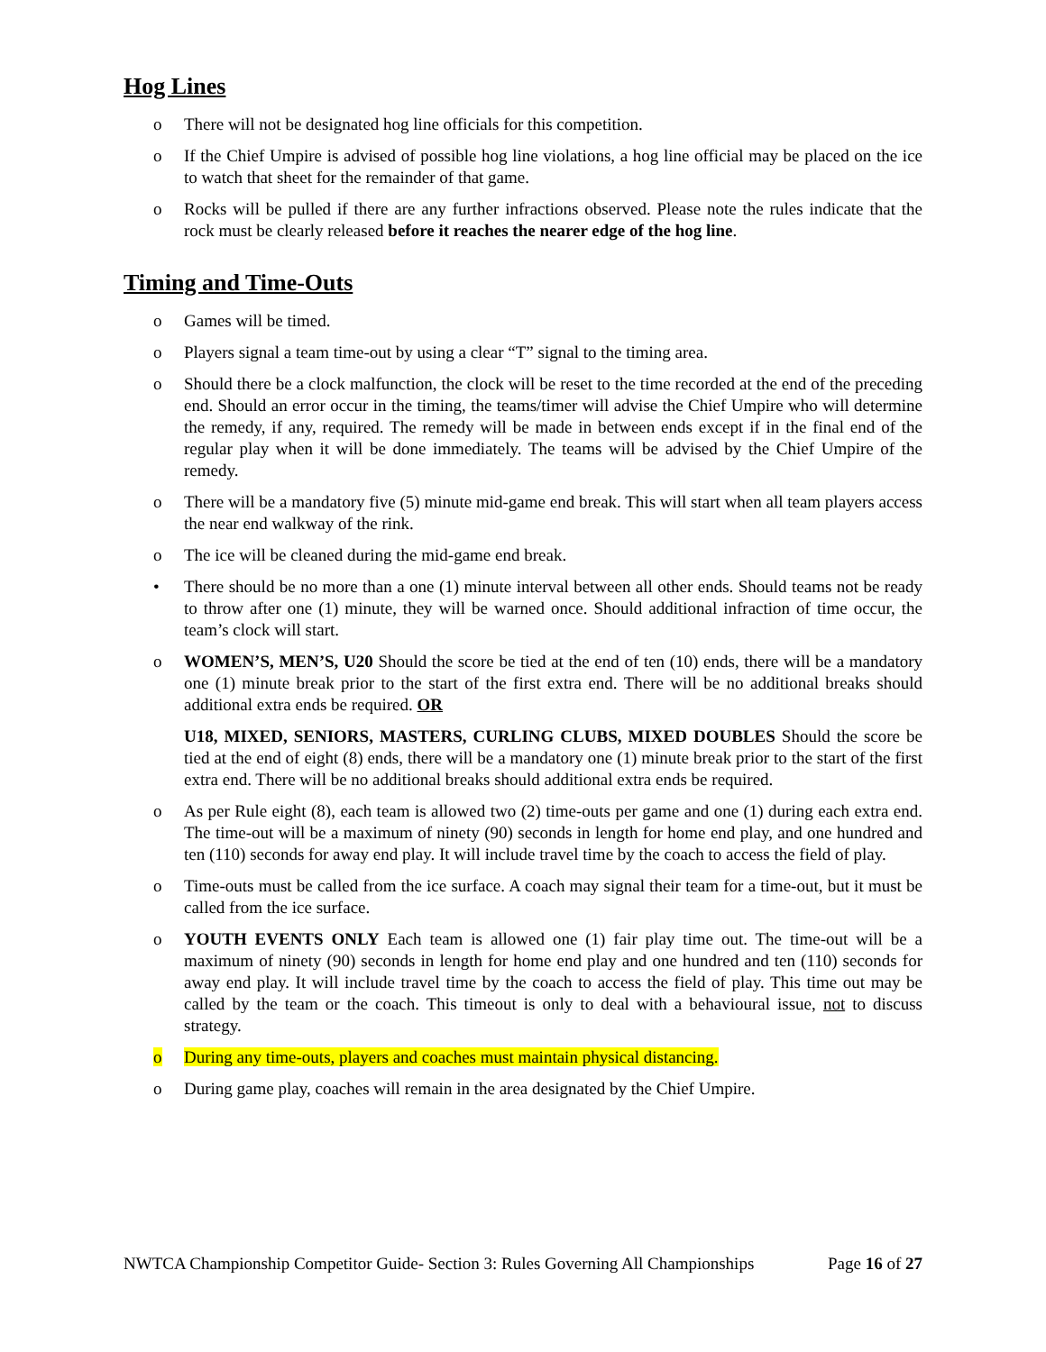Hog Lines
o There will not be designated hog line officials for this competition.
o If the Chief Umpire is advised of possible hog line violations, a hog line official may be placed on the ice to watch that sheet for the remainder of that game.
o Rocks will be pulled if there are any further infractions observed. Please note the rules indicate that the rock must be clearly released before it reaches the nearer edge of the hog line.
Timing and Time-Outs
o Games will be timed.
o Players signal a team time-out by using a clear “T” signal to the timing area.
o Should there be a clock malfunction, the clock will be reset to the time recorded at the end of the preceding end. Should an error occur in the timing, the teams/timer will advise the Chief Umpire who will determine the remedy, if any, required. The remedy will be made in between ends except if in the final end of the regular play when it will be done immediately. The teams will be advised by the Chief Umpire of the remedy.
o There will be a mandatory five (5) minute mid-game end break. This will start when all team players access the near end walkway of the rink.
o The ice will be cleaned during the mid-game end break.
• There should be no more than a one (1) minute interval between all other ends. Should teams not be ready to throw after one (1) minute, they will be warned once. Should additional infraction of time occur, the team’s clock will start.
o WOMEN’S, MEN’S, U20 Should the score be tied at the end of ten (10) ends, there will be a mandatory one (1) minute break prior to the start of the first extra end. There will be no additional breaks should additional extra ends be required. OR
U18, MIXED, SENIORS, MASTERS, CURLING CLUBS, MIXED DOUBLES Should the score be tied at the end of eight (8) ends, there will be a mandatory one (1) minute break prior to the start of the first extra end. There will be no additional breaks should additional extra ends be required.
o As per Rule eight (8), each team is allowed two (2) time-outs per game and one (1) during each extra end. The time-out will be a maximum of ninety (90) seconds in length for home end play, and one hundred and ten (110) seconds for away end play. It will include travel time by the coach to access the field of play.
o Time-outs must be called from the ice surface. A coach may signal their team for a time-out, but it must be called from the ice surface.
o YOUTH EVENTS ONLY Each team is allowed one (1) fair play time out. The time-out will be a maximum of ninety (90) seconds in length for home end play and one hundred and ten (110) seconds for away end play. It will include travel time by the coach to access the field of play. This time out may be called by the team or the coach. This timeout is only to deal with a behavioural issue, not to discuss strategy.
o During any time-outs, players and coaches must maintain physical distancing.
o During game play, coaches will remain in the area designated by the Chief Umpire.
NWTCA Championship Competitor Guide- Section 3: Rules Governing All Championships Page 16 of 27